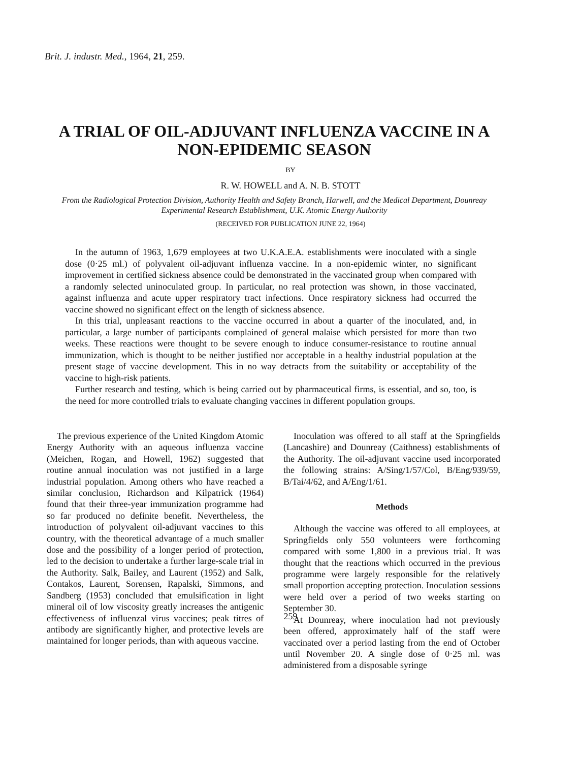Brit. J. industr. Med., 1964, 21, 259.
A TRIAL OF OIL-ADJUVANT INFLUENZA VACCINE IN A NON-EPIDEMIC SEASON
BY
R. W. HOWELL and A. N. B. STOTT
From the Radiological Protection Division, Authority Health and Safety Branch, Harwell, and the Medical Department, Dounreay Experimental Research Establishment, U.K. Atomic Energy Authority
(RECEIVED FOR PUBLICATION JUNE 22, 1964)
In the autumn of 1963, 1,679 employees at two U.K.A.E.A. establishments were inoculated with a single dose (0·25 ml.) of polyvalent oil-adjuvant influenza vaccine. In a non-epidemic winter, no significant improvement in certified sickness absence could be demonstrated in the vaccinated group when compared with a randomly selected uninoculated group. In particular, no real protection was shown, in those vaccinated, against influenza and acute upper respiratory tract infections. Once respiratory sickness had occurred the vaccine showed no significant effect on the length of sickness absence.
In this trial, unpleasant reactions to the vaccine occurred in about a quarter of the inoculated, and, in particular, a large number of participants complained of general malaise which persisted for more than two weeks. These reactions were thought to be severe enough to induce consumer-resistance to routine annual immunization, which is thought to be neither justified nor acceptable in a healthy industrial population at the present stage of vaccine development. This in no way detracts from the suitability or acceptability of the vaccine to high-risk patients.
Further research and testing, which is being carried out by pharmaceutical firms, is essential, and so, too, is the need for more controlled trials to evaluate changing vaccines in different population groups.
The previous experience of the United Kingdom Atomic Energy Authority with an aqueous influenza vaccine (Meichen, Rogan, and Howell, 1962) suggested that routine annual inoculation was not justified in a large industrial population. Among others who have reached a similar conclusion, Richardson and Kilpatrick (1964) found that their three-year immunization programme had so far produced no definite benefit. Nevertheless, the introduction of polyvalent oil-adjuvant vaccines to this country, with the theoretical advantage of a much smaller dose and the possibility of a longer period of protection, led to the decision to undertake a further large-scale trial in the Authority. Salk, Bailey, and Laurent (1952) and Salk, Contakos, Laurent, Sorensen, Rapalski, Simmons, and Sandberg (1953) concluded that emulsification in light mineral oil of low viscosity greatly increases the antigenic effectiveness of influenzal virus vaccines; peak titres of antibody are significantly higher, and protective levels are maintained for longer periods, than with aqueous vaccine.
Inoculation was offered to all staff at the Springfields (Lancashire) and Dounreay (Caithness) establishments of the Authority. The oil-adjuvant vaccine used incorporated the following strains: A/Sing/1/57/Col, B/Eng/939/59, B/Tai/4/62, and A/Eng/1/61.
Methods
Although the vaccine was offered to all employees, at Springfields only 550 volunteers were forthcoming compared with some 1,800 in a previous trial. It was thought that the reactions which occurred in the previous programme were largely responsible for the relatively small proportion accepting protection. Inoculation sessions were held over a period of two weeks starting on September 30.
At Dounreay, where inoculation had not previously been offered, approximately half of the staff were vaccinated over a period lasting from the end of October until November 20. A single dose of 0·25 ml. was administered from a disposable syringe
259